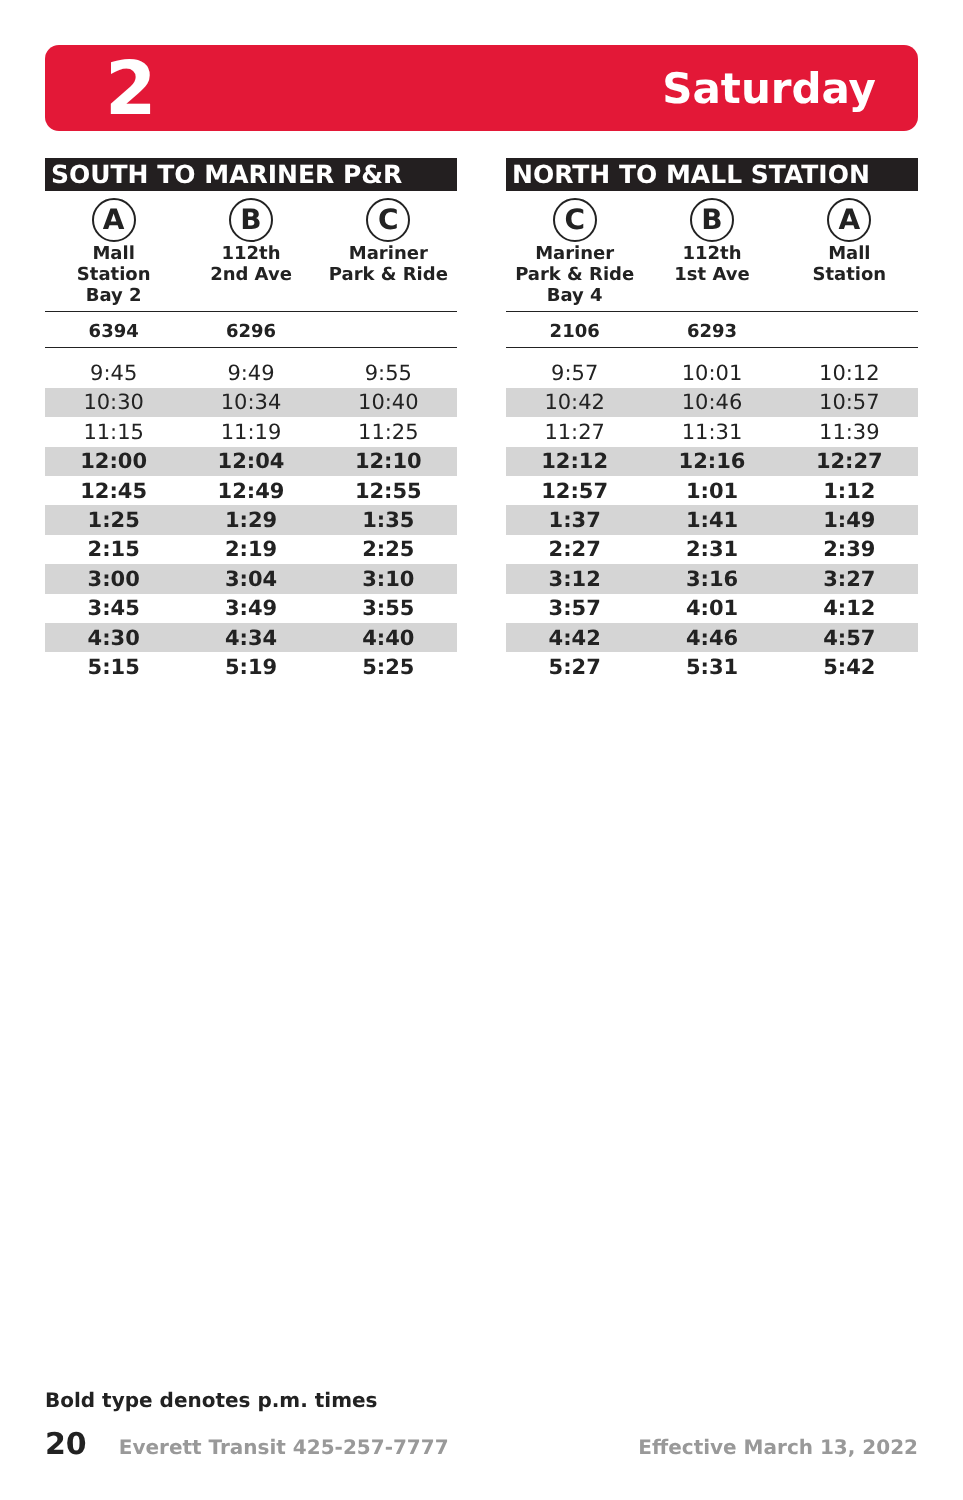2 Saturday
| SOUTH TO MARINER P&R | | |
| --- | --- | --- |
| A Mall Station Bay 2 | B 112th 2nd Ave | C Mariner Park & Ride |
| 6394 | 6296 | |
| 9:45 | 9:49 | 9:55 |
| 10:30 | 10:34 | 10:40 |
| 11:15 | 11:19 | 11:25 |
| 12:00 | 12:04 | 12:10 |
| 12:45 | 12:49 | 12:55 |
| 1:25 | 1:29 | 1:35 |
| 2:15 | 2:19 | 2:25 |
| 3:00 | 3:04 | 3:10 |
| 3:45 | 3:49 | 3:55 |
| 4:30 | 4:34 | 4:40 |
| 5:15 | 5:19 | 5:25 |
| NORTH TO MALL STATION | | |
| --- | --- | --- |
| C Mariner Park & Ride Bay 4 | B 112th 1st Ave | A Mall Station |
| 2106 | 6293 | |
| 9:57 | 10:01 | 10:12 |
| 10:42 | 10:46 | 10:57 |
| 11:27 | 11:31 | 11:39 |
| 12:12 | 12:16 | 12:27 |
| 12:57 | 1:01 | 1:12 |
| 1:37 | 1:41 | 1:49 |
| 2:27 | 2:31 | 2:39 |
| 3:12 | 3:16 | 3:27 |
| 3:57 | 4:01 | 4:12 |
| 4:42 | 4:46 | 4:57 |
| 5:27 | 5:31 | 5:42 |
Bold type denotes p.m. times
20 Everett Transit 425-257-7777 Effective March 13, 2022